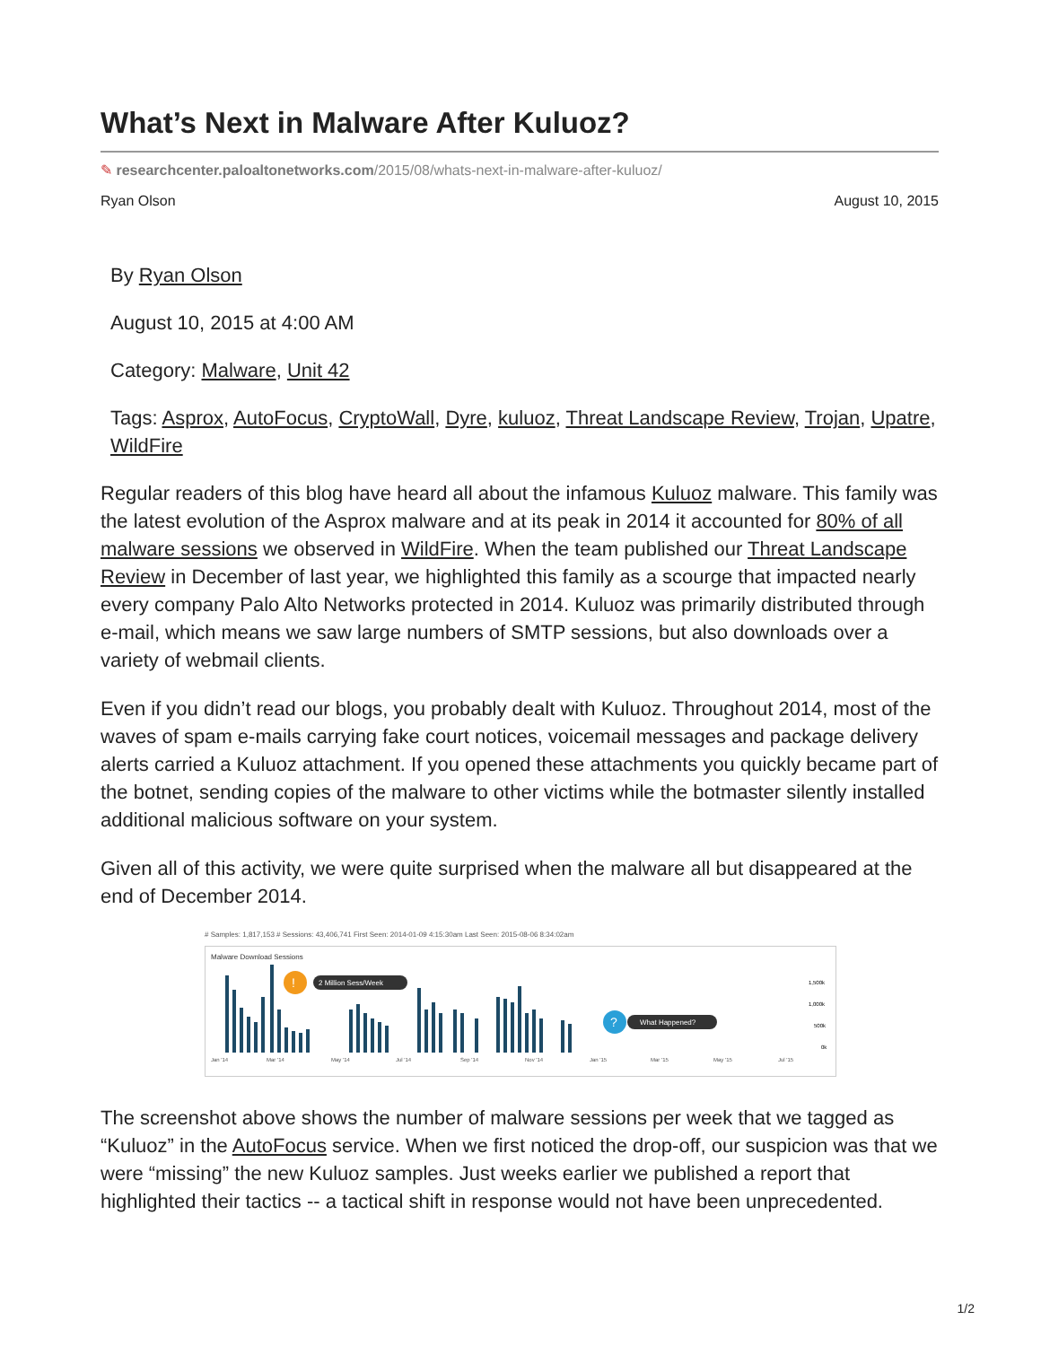What’s Next in Malware After Kuluoz?
✎ researchcenter.paloaltonetworks.com/2015/08/whats-next-in-malware-after-kuluoz/
Ryan Olson August 10, 2015
By Ryan Olson
August 10, 2015 at 4:00 AM
Category: Malware, Unit 42
Tags: Asprox, AutoFocus, CryptoWall, Dyre, kuluoz, Threat Landscape Review, Trojan, Upatre, WildFire
Regular readers of this blog have heard all about the infamous Kuluoz malware. This family was the latest evolution of the Asprox malware and at its peak in 2014 it accounted for 80% of all malware sessions we observed in WildFire. When the team published our Threat Landscape Review in December of last year, we highlighted this family as a scourge that impacted nearly every company Palo Alto Networks protected in 2014. Kuluoz was primarily distributed through e-mail, which means we saw large numbers of SMTP sessions, but also downloads over a variety of webmail clients.
Even if you didn’t read our blogs, you probably dealt with Kuluoz. Throughout 2014, most of the waves of spam e-mails carrying fake court notices, voicemail messages and package delivery alerts carried a Kuluoz attachment. If you opened these attachments you quickly became part of the botnet, sending copies of the malware to other victims while the botmaster silently installed additional malicious software on your system.
Given all of this activity, we were quite surprised when the malware all but disappeared at the end of December 2014.
# Samples: 1,817,153 # Sessions: 43,406,741 First Seen: 2014-01-09 4:15:30am Last Seen: 2015-08-06 8:34:02am
Malware Download Sessions
2 Million Sess/Week
!
What Happened?
?
1,500k
1,000k
500k
0k
Jan '14
Mar '14
May '14
Jul '14
Sep '14
Nov '14
Jan '15
Mar '15
May '15
Jul '15
The screenshot above shows the number of malware sessions per week that we tagged as “Kuluoz” in the AutoFocus service. When we first noticed the drop-off, our suspicion was that we were “missing” the new Kuluoz samples. Just weeks earlier we published a report that highlighted their tactics -- a tactical shift in response would not have been unprecedented.
1/2